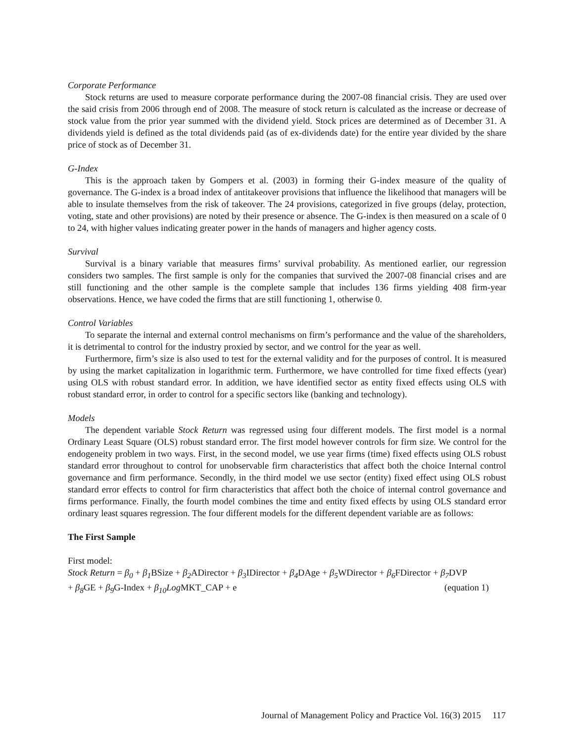Corporate Performance
Stock returns are used to measure corporate performance during the 2007-08 financial crisis. They are used over the said crisis from 2006 through end of 2008. The measure of stock return is calculated as the increase or decrease of stock value from the prior year summed with the dividend yield. Stock prices are determined as of December 31. A dividends yield is defined as the total dividends paid (as of ex-dividends date) for the entire year divided by the share price of stock as of December 31.
G-Index
This is the approach taken by Gompers et al. (2003) in forming their G-index measure of the quality of governance. The G-index is a broad index of antitakeover provisions that influence the likelihood that managers will be able to insulate themselves from the risk of takeover. The 24 provisions, categorized in five groups (delay, protection, voting, state and other provisions) are noted by their presence or absence. The G-index is then measured on a scale of 0 to 24, with higher values indicating greater power in the hands of managers and higher agency costs.
Survival
Survival is a binary variable that measures firms’ survival probability. As mentioned earlier, our regression considers two samples. The first sample is only for the companies that survived the 2007-08 financial crises and are still functioning and the other sample is the complete sample that includes 136 firms yielding 408 firm-year observations. Hence, we have coded the firms that are still functioning 1, otherwise 0.
Control Variables
To separate the internal and external control mechanisms on firm’s performance and the value of the shareholders, it is detrimental to control for the industry proxied by sector, and we control for the year as well.
Furthermore, firm’s size is also used to test for the external validity and for the purposes of control. It is measured by using the market capitalization in logarithmic term. Furthermore, we have controlled for time fixed effects (year) using OLS with robust standard error. In addition, we have identified sector as entity fixed effects using OLS with robust standard error, in order to control for a specific sectors like (banking and technology).
Models
The dependent variable Stock Return was regressed using four different models. The first model is a normal Ordinary Least Square (OLS) robust standard error. The first model however controls for firm size. We control for the endogeneity problem in two ways. First, in the second model, we use year firms (time) fixed effects using OLS robust standard error throughout to control for unobservable firm characteristics that affect both the choice Internal control governance and firm performance. Secondly, in the third model we use sector (entity) fixed effect using OLS robust standard error effects to control for firm characteristics that affect both the choice of internal control governance and firms performance. Finally, the fourth model combines the time and entity fixed effects by using OLS standard error ordinary least squares regression. The four different models for the different dependent variable are as follows:
The First Sample
First model:
Stock Return = β<sub>0</sub> + β<sub>1</sub> BSize + β<sub>2</sub> ADirector + β<sub>3</sub> IDirector + β<sub>4</sub> DAge + β<sub>5</sub> WDirector + β<sub>6</sub> FDirector + β<sub>7</sub> DVP
+ β<sub>8</sub> GE + β<sub>9</sub> G-Index + β<sub>10</sub>Log MKT_CAP + e (equation 1)
Journal of Management Policy and Practice Vol. 16(3) 2015 117